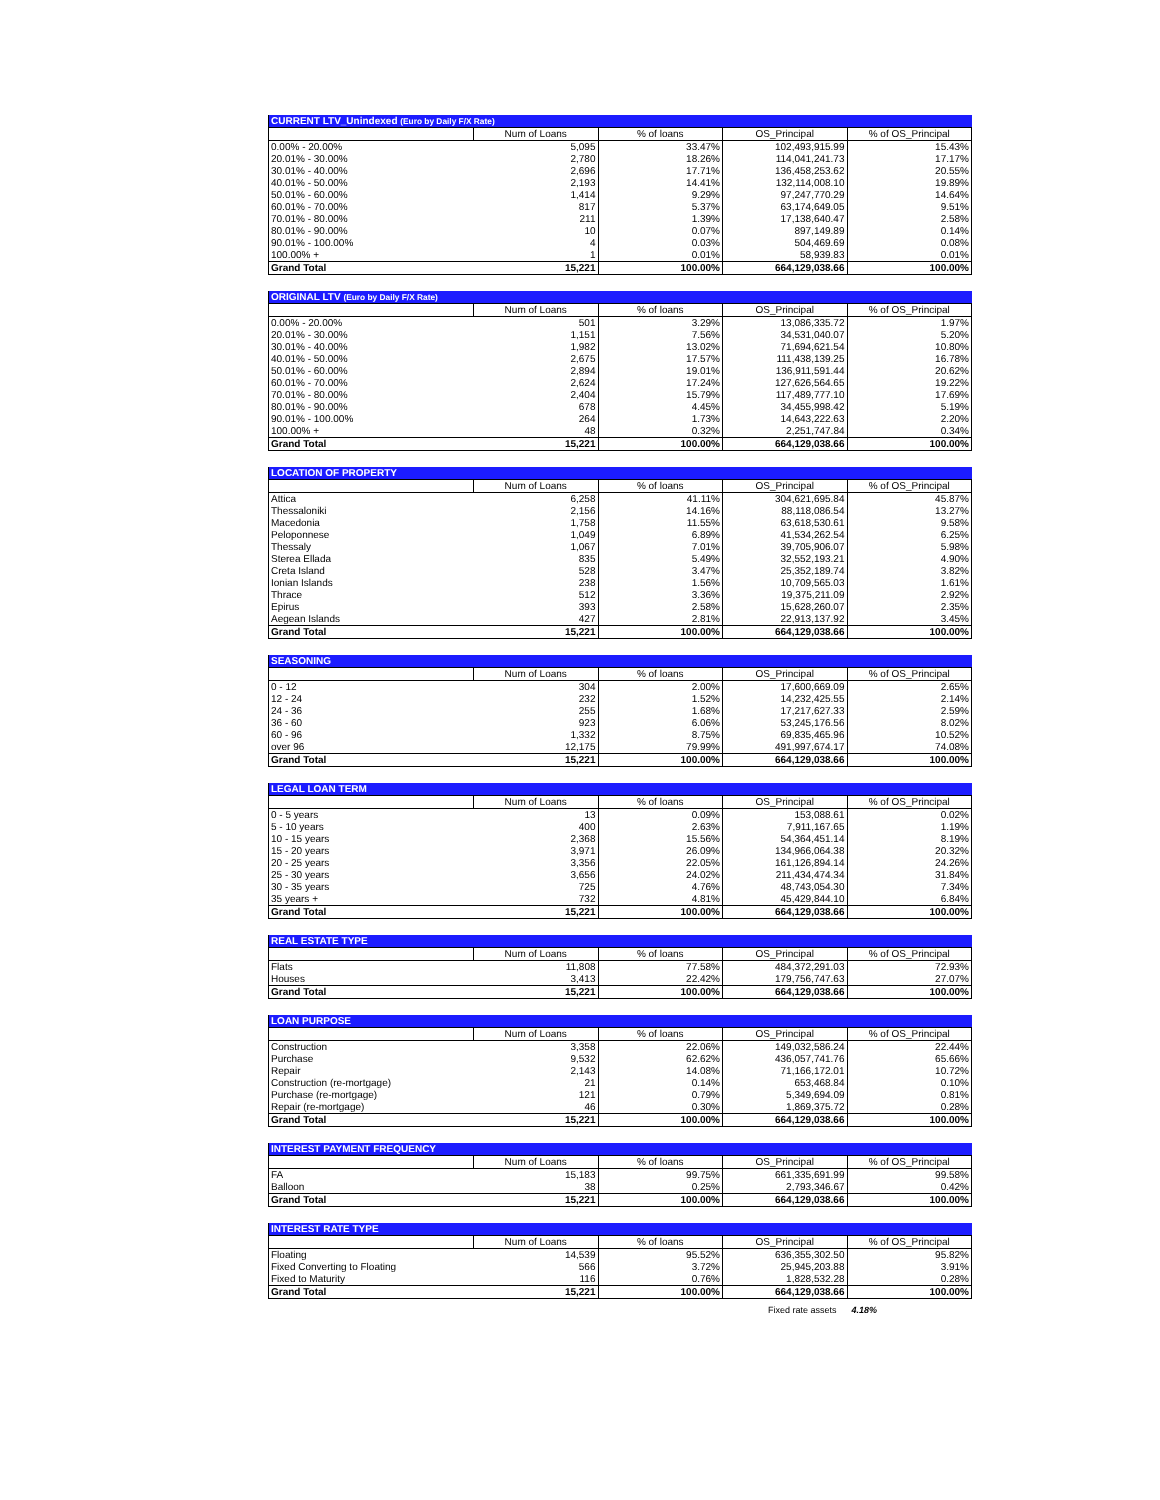| CURRENT LTV_Unindexed (Euro by Daily F/X Rate) | | | | |
| | Num of Loans | % of loans | OS_Principal | % of OS_Principal |
| 0.00% - 20.00% | 5,095 | 33.47% | 102,493,915.99 | 15.43% |
| 20.01% - 30.00% | 2,780 | 18.26% | 114,041,241.73 | 17.17% |
| 30.01% - 40.00% | 2,696 | 17.71% | 136,458,253.62 | 20.55% |
| 40.01% - 50.00% | 2,193 | 14.41% | 132,114,008.10 | 19.89% |
| 50.01% - 60.00% | 1,414 | 9.29% | 97,247,770.29 | 14.64% |
| 60.01% - 70.00% | 817 | 5.37% | 63,174,649.05 | 9.51% |
| 70.01% - 80.00% | 211 | 1.39% | 17,138,640.47 | 2.58% |
| 80.01% - 90.00% | 10 | 0.07% | 897,149.89 | 0.14% |
| 90.01% - 100.00% | 4 | 0.03% | 504,469.69 | 0.08% |
| 100.00% + | 1 | 0.01% | 58,939.83 | 0.01% |
| Grand Total | 15,221 | 100.00% | 664,129,038.66 | 100.00% |
| ORIGINAL LTV (Euro by Daily F/X Rate) | | | | |
| | Num of Loans | % of loans | OS_Principal | % of OS_Principal |
| 0.00% - 20.00% | 501 | 3.29% | 13,086,335.72 | 1.97% |
| 20.01% - 30.00% | 1,151 | 7.56% | 34,531,040.07 | 5.20% |
| 30.01% - 40.00% | 1,982 | 13.02% | 71,694,621.54 | 10.80% |
| 40.01% - 50.00% | 2,675 | 17.57% | 111,438,139.25 | 16.78% |
| 50.01% - 60.00% | 2,894 | 19.01% | 136,911,591.44 | 20.62% |
| 60.01% - 70.00% | 2,624 | 17.24% | 127,626,564.65 | 19.22% |
| 70.01% - 80.00% | 2,404 | 15.79% | 117,489,777.10 | 17.69% |
| 80.01% - 90.00% | 678 | 4.45% | 34,455,998.42 | 5.19% |
| 90.01% - 100.00% | 264 | 1.73% | 14,643,222.63 | 2.20% |
| 100.00% + | 48 | 0.32% | 2,251,747.84 | 0.34% |
| Grand Total | 15,221 | 100.00% | 664,129,038.66 | 100.00% |
| LOCATION OF PROPERTY | | | | |
| | Num of Loans | % of loans | OS_Principal | % of OS_Principal |
| Attica | 6,258 | 41.11% | 304,621,695.84 | 45.87% |
| Thessaloniki | 2,156 | 14.16% | 88,118,086.54 | 13.27% |
| Macedonia | 1,758 | 11.55% | 63,618,530.61 | 9.58% |
| Peloponnese | 1,049 | 6.89% | 41,534,262.54 | 6.25% |
| Thessaly | 1,067 | 7.01% | 39,705,906.07 | 5.98% |
| Sterea Ellada | 835 | 5.49% | 32,552,193.21 | 4.90% |
| Creta Island | 528 | 3.47% | 25,352,189.74 | 3.82% |
| Ionian Islands | 238 | 1.56% | 10,709,565.03 | 1.61% |
| Thrace | 512 | 3.36% | 19,375,211.09 | 2.92% |
| Epirus | 393 | 2.58% | 15,628,260.07 | 2.35% |
| Aegean Islands | 427 | 2.81% | 22,913,137.92 | 3.45% |
| Grand Total | 15,221 | 100.00% | 664,129,038.66 | 100.00% |
| SEASONING | | | | |
| | Num of Loans | % of loans | OS_Principal | % of OS_Principal |
| 0 - 12 | 304 | 2.00% | 17,600,669.09 | 2.65% |
| 12 - 24 | 232 | 1.52% | 14,232,425.55 | 2.14% |
| 24 - 36 | 255 | 1.68% | 17,217,627.33 | 2.59% |
| 36 - 60 | 923 | 6.06% | 53,245,176.56 | 8.02% |
| 60 - 96 | 1,332 | 8.75% | 69,835,465.96 | 10.52% |
| over 96 | 12,175 | 79.99% | 491,997,674.17 | 74.08% |
| Grand Total | 15,221 | 100.00% | 664,129,038.66 | 100.00% |
| LEGAL LOAN TERM | | | | |
| | Num of Loans | % of loans | OS_Principal | % of OS_Principal |
| 0 - 5 years | 13 | 0.09% | 153,088.61 | 0.02% |
| 5 - 10 years | 400 | 2.63% | 7,911,167.65 | 1.19% |
| 10 - 15 years | 2,368 | 15.56% | 54,364,451.14 | 8.19% |
| 15 - 20 years | 3,971 | 26.09% | 134,966,064.38 | 20.32% |
| 20 - 25 years | 3,356 | 22.05% | 161,126,894.14 | 24.26% |
| 25 - 30 years | 3,656 | 24.02% | 211,434,474.34 | 31.84% |
| 30 - 35 years | 725 | 4.76% | 48,743,054.30 | 7.34% |
| 35 years + | 732 | 4.81% | 45,429,844.10 | 6.84% |
| Grand Total | 15,221 | 100.00% | 664,129,038.66 | 100.00% |
| REAL ESTATE TYPE | | | | |
| | Num of Loans | % of loans | OS_Principal | % of OS_Principal |
| Flats | 11,808 | 77.58% | 484,372,291.03 | 72.93% |
| Houses | 3,413 | 22.42% | 179,756,747.63 | 27.07% |
| Grand Total | 15,221 | 100.00% | 664,129,038.66 | 100.00% |
| LOAN PURPOSE | | | | |
| | Num of Loans | % of loans | OS_Principal | % of OS_Principal |
| Construction | 3,358 | 22.06% | 149,032,586.24 | 22.44% |
| Purchase | 9,532 | 62.62% | 436,057,741.76 | 65.66% |
| Repair | 2,143 | 14.08% | 71,166,172.01 | 10.72% |
| Construction (re-mortgage) | 21 | 0.14% | 653,468.84 | 0.10% |
| Purchase (re-mortgage) | 121 | 0.79% | 5,349,694.09 | 0.81% |
| Repair (re-mortgage) | 46 | 0.30% | 1,869,375.72 | 0.28% |
| Grand Total | 15,221 | 100.00% | 664,129,038.66 | 100.00% |
| INTEREST PAYMENT FREQUENCY | | | | |
| | Num of Loans | % of loans | OS_Principal | % of OS_Principal |
| FA | 15,183 | 99.75% | 661,335,691.99 | 99.58% |
| Balloon | 38 | 0.25% | 2,793,346.67 | 0.42% |
| Grand Total | 15,221 | 100.00% | 664,129,038.66 | 100.00% |
| INTEREST RATE TYPE | | | | |
| | Num of Loans | % of loans | OS_Principal | % of OS_Principal |
| Floating | 14,539 | 95.52% | 636,355,302.50 | 95.82% |
| Fixed Converting to Floating | 566 | 3.72% | 25,945,203.88 | 3.91% |
| Fixed to Maturity | 116 | 0.76% | 1,828,532.28 | 0.28% |
| Grand Total | 15,221 | 100.00% | 664,129,038.66 | 100.00% |
Fixed rate assets 4.18%